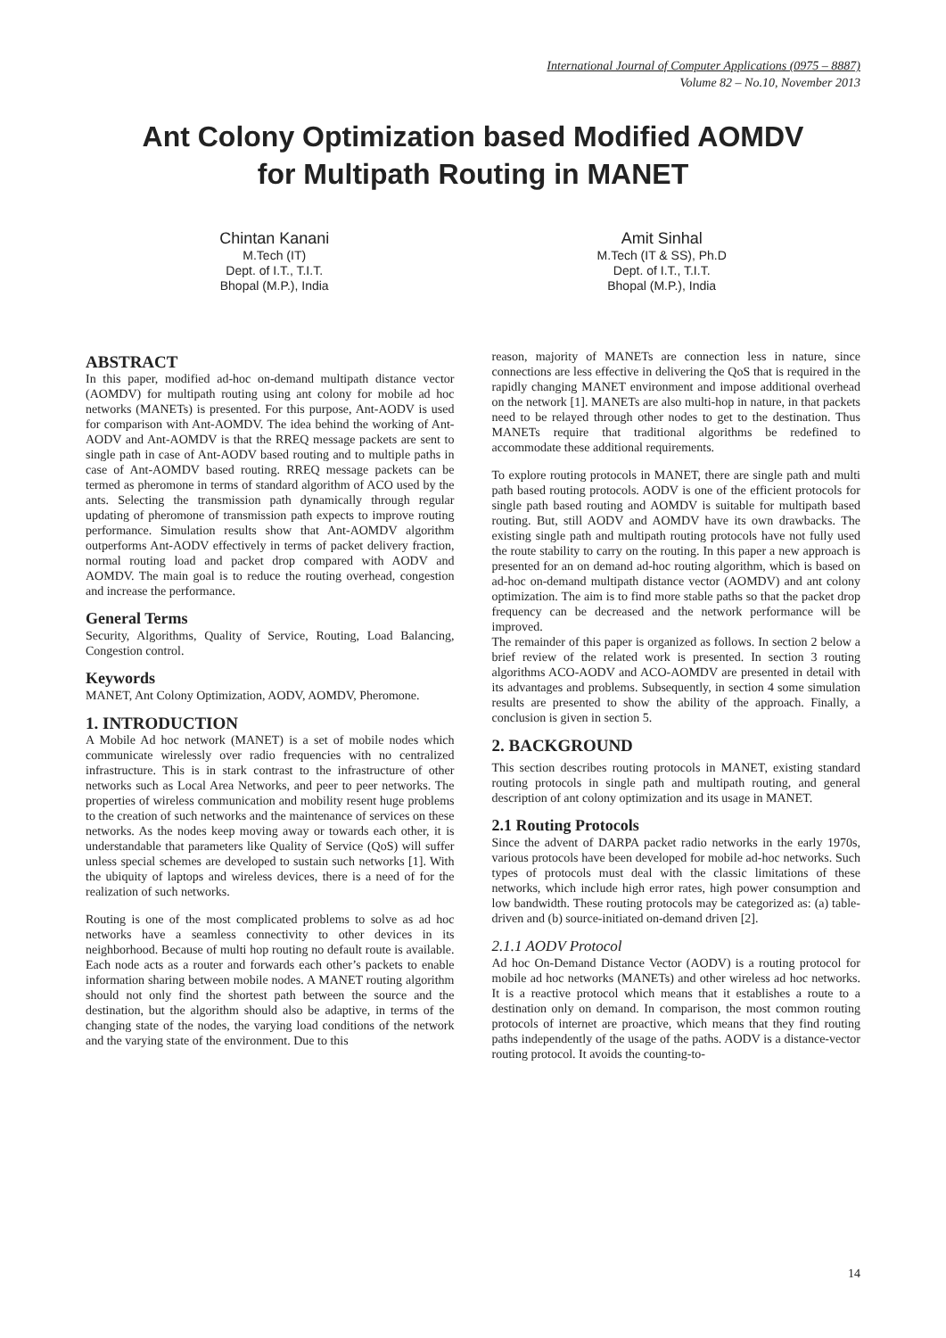International Journal of Computer Applications (0975 – 8887)
Volume 82 – No.10, November 2013
Ant Colony Optimization based Modified AOMDV
for Multipath Routing in MANET
Chintan Kanani
M.Tech (IT)
Dept. of I.T., T.I.T.
Bhopal (M.P.), India
Amit Sinhal
M.Tech (IT & SS), Ph.D
Dept. of I.T., T.I.T.
Bhopal (M.P.), India
ABSTRACT
In this paper, modified ad-hoc on-demand multipath distance vector (AOMDV) for multipath routing using ant colony for mobile ad hoc networks (MANETs) is presented. For this purpose, Ant-AODV is used for comparison with Ant-AOMDV. The idea behind the working of Ant-AODV and Ant-AOMDV is that the RREQ message packets are sent to single path in case of Ant-AODV based routing and to multiple paths in case of Ant-AOMDV based routing. RREQ message packets can be termed as pheromone in terms of standard algorithm of ACO used by the ants. Selecting the transmission path dynamically through regular updating of pheromone of transmission path expects to improve routing performance. Simulation results show that Ant-AOMDV algorithm outperforms Ant-AODV effectively in terms of packet delivery fraction, normal routing load and packet drop compared with AODV and AOMDV. The main goal is to reduce the routing overhead, congestion and increase the performance.
General Terms
Security, Algorithms, Quality of Service, Routing, Load Balancing, Congestion control.
Keywords
MANET, Ant Colony Optimization, AODV, AOMDV, Pheromone.
1. INTRODUCTION
A Mobile Ad hoc network (MANET) is a set of mobile nodes which communicate wirelessly over radio frequencies with no centralized infrastructure. This is in stark contrast to the infrastructure of other networks such as Local Area Networks, and peer to peer networks. The properties of wireless communication and mobility resent huge problems to the creation of such networks and the maintenance of services on these networks. As the nodes keep moving away or towards each other, it is understandable that parameters like Quality of Service (QoS) will suffer unless special schemes are developed to sustain such networks [1]. With the ubiquity of laptops and wireless devices, there is a need of for the realization of such networks.
Routing is one of the most complicated problems to solve as ad hoc networks have a seamless connectivity to other devices in its neighborhood. Because of multi hop routing no default route is available. Each node acts as a router and forwards each other’s packets to enable information sharing between mobile nodes. A MANET routing algorithm should not only find the shortest path between the source and the destination, but the algorithm should also be adaptive, in terms of the changing state of the nodes, the varying load conditions of the network and the varying state of the environment. Due to this
reason, majority of MANETs are connection less in nature, since connections are less effective in delivering the QoS that is required in the rapidly changing MANET environment and impose additional overhead on the network [1]. MANETs are also multi-hop in nature, in that packets need to be relayed through other nodes to get to the destination. Thus MANETs require that traditional algorithms be redefined to accommodate these additional requirements.
To explore routing protocols in MANET, there are single path and multi path based routing protocols. AODV is one of the efficient protocols for single path based routing and AOMDV is suitable for multipath based routing. But, still AODV and AOMDV have its own drawbacks. The existing single path and multipath routing protocols have not fully used the route stability to carry on the routing. In this paper a new approach is presented for an on demand ad-hoc routing algorithm, which is based on ad-hoc on-demand multipath distance vector (AOMDV) and ant colony optimization. The aim is to find more stable paths so that the packet drop frequency can be decreased and the network performance will be improved.
The remainder of this paper is organized as follows. In section 2 below a brief review of the related work is presented. In section 3 routing algorithms ACO-AODV and ACO-AOMDV are presented in detail with its advantages and problems. Subsequently, in section 4 some simulation results are presented to show the ability of the approach. Finally, a conclusion is given in section 5.
2. BACKGROUND
This section describes routing protocols in MANET, existing standard routing protocols in single path and multipath routing, and general description of ant colony optimization and its usage in MANET.
2.1 Routing Protocols
Since the advent of DARPA packet radio networks in the early 1970s, various protocols have been developed for mobile ad-hoc networks. Such types of protocols must deal with the classic limitations of these networks, which include high error rates, high power consumption and low bandwidth. These routing protocols may be categorized as: (a) table-driven and (b) source-initiated on-demand driven [2].
2.1.1 AODV Protocol
Ad hoc On-Demand Distance Vector (AODV) is a routing protocol for mobile ad hoc networks (MANETs) and other wireless ad hoc networks. It is a reactive protocol which means that it establishes a route to a destination only on demand. In comparison, the most common routing protocols of internet are proactive, which means that they find routing paths independently of the usage of the paths. AODV is a distance-vector routing protocol. It avoids the counting-to-
14